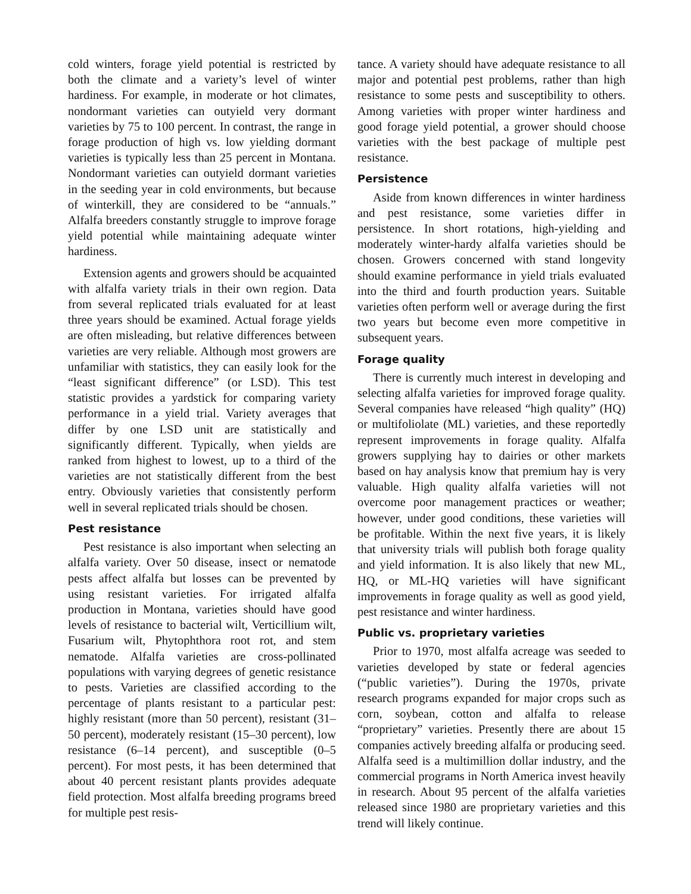cold winters, forage yield potential is restricted by both the climate and a variety’s level of winter hardiness. For example, in moderate or hot climates, nondormant varieties can outyield very dormant varieties by 75 to 100 percent. In contrast, the range in forage production of high vs. low yielding dormant varieties is typically less than 25 percent in Montana. Nondormant varieties can outyield dormant varieties in the seeding year in cold environments, but because of winterkill, they are considered to be “annuals.” Alfalfa breeders constantly struggle to improve forage yield potential while maintaining adequate winter hardiness.
Extension agents and growers should be acquainted with alfalfa variety trials in their own region. Data from several replicated trials evaluated for at least three years should be examined. Actual forage yields are often misleading, but relative differences between varieties are very reliable. Although most growers are unfamiliar with statistics, they can easily look for the “least significant difference” (or LSD). This test statistic provides a yardstick for comparing variety performance in a yield trial. Variety averages that differ by one LSD unit are statistically and significantly different. Typically, when yields are ranked from highest to lowest, up to a third of the varieties are not statistically different from the best entry. Obviously varieties that consistently perform well in several replicated trials should be chosen.
Pest resistance
Pest resistance is also important when selecting an alfalfa variety. Over 50 disease, insect or nematode pests affect alfalfa but losses can be prevented by using resistant varieties. For irrigated alfalfa production in Montana, varieties should have good levels of resistance to bacterial wilt, Verticillium wilt, Fusarium wilt, Phytophthora root rot, and stem nematode. Alfalfa varieties are cross-pollinated populations with varying degrees of genetic resistance to pests. Varieties are classified according to the percentage of plants resistant to a particular pest: highly resistant (more than 50 percent), resistant (31–50 percent), moderately resistant (15–30 percent), low resistance (6–14 percent), and susceptible (0–5 percent). For most pests, it has been determined that about 40 percent resistant plants provides adequate field protection. Most alfalfa breeding programs breed for multiple pest resis-
tance. A variety should have adequate resistance to all major and potential pest problems, rather than high resistance to some pests and susceptibility to others. Among varieties with proper winter hardiness and good forage yield potential, a grower should choose varieties with the best package of multiple pest resistance.
Persistence
Aside from known differences in winter hardiness and pest resistance, some varieties differ in persistence. In short rotations, high-yielding and moderately winter-hardy alfalfa varieties should be chosen. Growers concerned with stand longevity should examine performance in yield trials evaluated into the third and fourth production years. Suitable varieties often perform well or average during the first two years but become even more competitive in subsequent years.
Forage quality
There is currently much interest in developing and selecting alfalfa varieties for improved forage quality. Several companies have released “high quality” (HQ) or multifoliolate (ML) varieties, and these reportedly represent improvements in forage quality. Alfalfa growers supplying hay to dairies or other markets based on hay analysis know that premium hay is very valuable. High quality alfalfa varieties will not overcome poor management practices or weather; however, under good conditions, these varieties will be profitable. Within the next five years, it is likely that university trials will publish both forage quality and yield information. It is also likely that new ML, HQ, or ML-HQ varieties will have significant improvements in forage quality as well as good yield, pest resistance and winter hardiness.
Public vs. proprietary varieties
Prior to 1970, most alfalfa acreage was seeded to varieties developed by state or federal agencies (“public varieties”). During the 1970s, private research programs expanded for major crops such as corn, soybean, cotton and alfalfa to release “proprietary” varieties. Presently there are about 15 companies actively breeding alfalfa or producing seed. Alfalfa seed is a multimillion dollar industry, and the commercial programs in North America invest heavily in research. About 95 percent of the alfalfa varieties released since 1980 are proprietary varieties and this trend will likely continue.